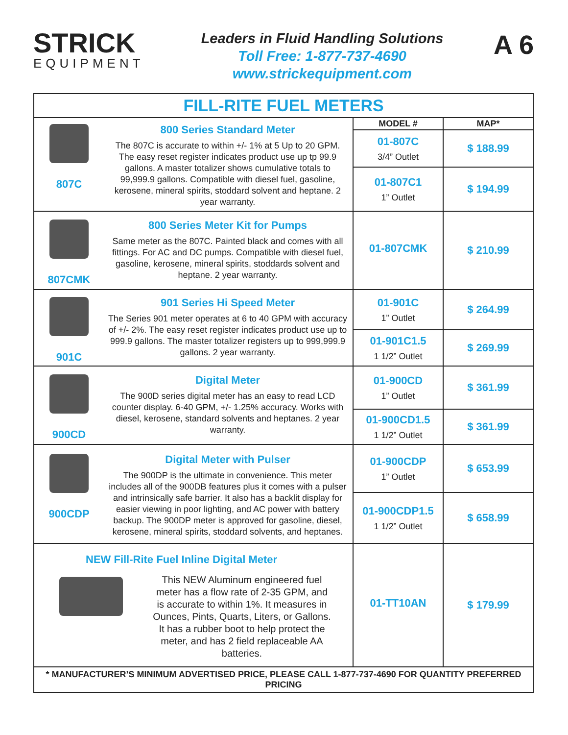STRICK
EQUIPMENT
Leaders in Fluid Handling Solutions
Toll Free: 1-877-737-4690
www.strickequipment.com
A 6
| FILL-RITE FUEL METERS | | |
| 807C 800 Series Standard Meter The 807C is accurate to within +/- 1% at 5 Up to 20 GPM. The easy reset register indicates product use up tp 99.9 gallons. A master totalizer shows cumulative totals to 99,999.9 gallons. Compatible with diesel fuel, gasoline, kerosene, mineral spirits, stoddard solvent and heptane. 2 year warranty. | MODEL # | MAP* |
| | 01-807C 3/4” Outlet | $ 188.99 |
| | 01-807C1 1” Outlet | $ 194.99 |
| 807CMK 800 Series Meter Kit for Pumps Same meter as the 807C. Painted black and comes with all fittings. For AC and DC pumps. Compatible with diesel fuel, gasoline, kerosene, mineral spirits, stoddards solvent and heptane. 2 year warranty. | 01-807CMK | $ 210.99 |
| 901C 901 Series Hi Speed Meter The Series 901 meter operates at 6 to 40 GPM with accuracy of +/- 2%. The easy reset register indicates product use up to 999.9 gallons. The master totalizer registers up to 999,999.9 gallons. 2 year warranty. | 01-901C 1” Outlet | $ 264.99 |
| | 01-901C1.5 1 1/2” Outlet | $ 269.99 |
| 900CD Digital Meter The 900D series digital meter has an easy to read LCD counter display. 6-40 GPM, +/- 1.25% accuracy. Works with diesel, kerosene, standard solvents and heptanes. 2 year warranty. | 01-900CD 1” Outlet | $ 361.99 |
| | 01-900CD1.5 1 1/2” Outlet | $ 361.99 |
| 900CDP Digital Meter with Pulser The 900DP is the ultimate in convenience. This meter includes all of the 900DB features plus it comes with a pulser and intrinsically safe barrier. It also has a backlit display for easier viewing in poor lighting, and AC power with battery backup. The 900DP meter is approved for gasoline, diesel, kerosene, mineral spirits, stoddard solvents, and heptanes. | 01-900CDP 1” Outlet | $ 653.99 |
| | 01-900CDP1.5 1 1/2” Outlet | $ 658.99 |
| NEW Fill-Rite Fuel Inline Digital Meter This NEW Aluminum engineered fuel meter has a flow rate of 2-35 GPM, and is accurate to within 1%. It measures in Ounces, Pints, Quarts, Liters, or Gallons. It has a rubber boot to help protect the meter, and has 2 field replaceable AA batteries. | 01-TT10AN | $ 179.99 |
| * MANUFACTURER’S MINIMUM ADVERTISED PRICE, PLEASE CALL 1-877-737-4690 FOR QUANTITY PREFERRED PRICING | | |